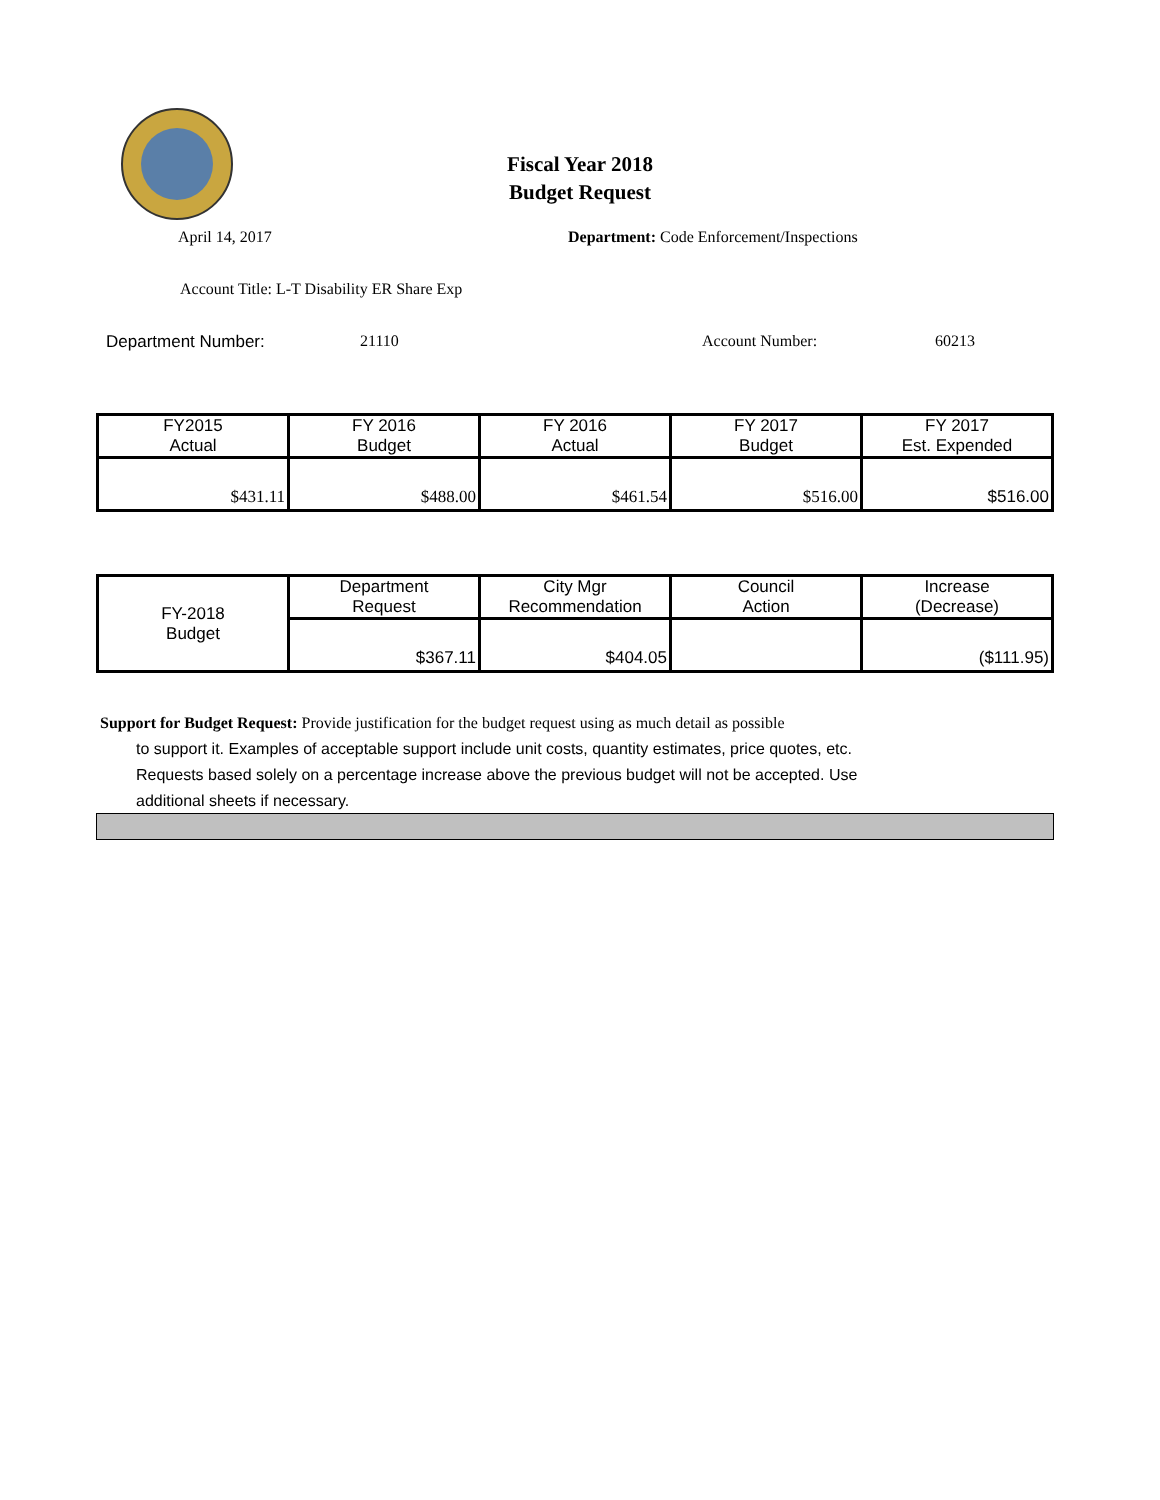Fiscal Year 2018
Budget Request
April 14, 2017 Department: Code Enforcement/Inspections
Account Title: L-T Disability ER Share Exp
Department Number: 21110 Account Number: 60213
| FY2015 Actual | FY 2016 Budget | FY 2016 Actual | FY 2017 Budget | FY 2017 Est. Expended |
| $431.11 | $488.00 | $461.54 | $516.00 | $516.00 |
| FY-2018 Budget | Department Request | City Mgr Recommendation | Council Action | Increase (Decrease) |
| | $367.11 | $404.05 | | ($111.95) |
Support for Budget Request: Provide justification for the budget request using as much detail as possible
to support it. Examples of acceptable support include unit costs, quantity estimates, price quotes, etc.
Requests based solely on a percentage increase above the previous budget will not be accepted. Use
additional sheets if necessary.